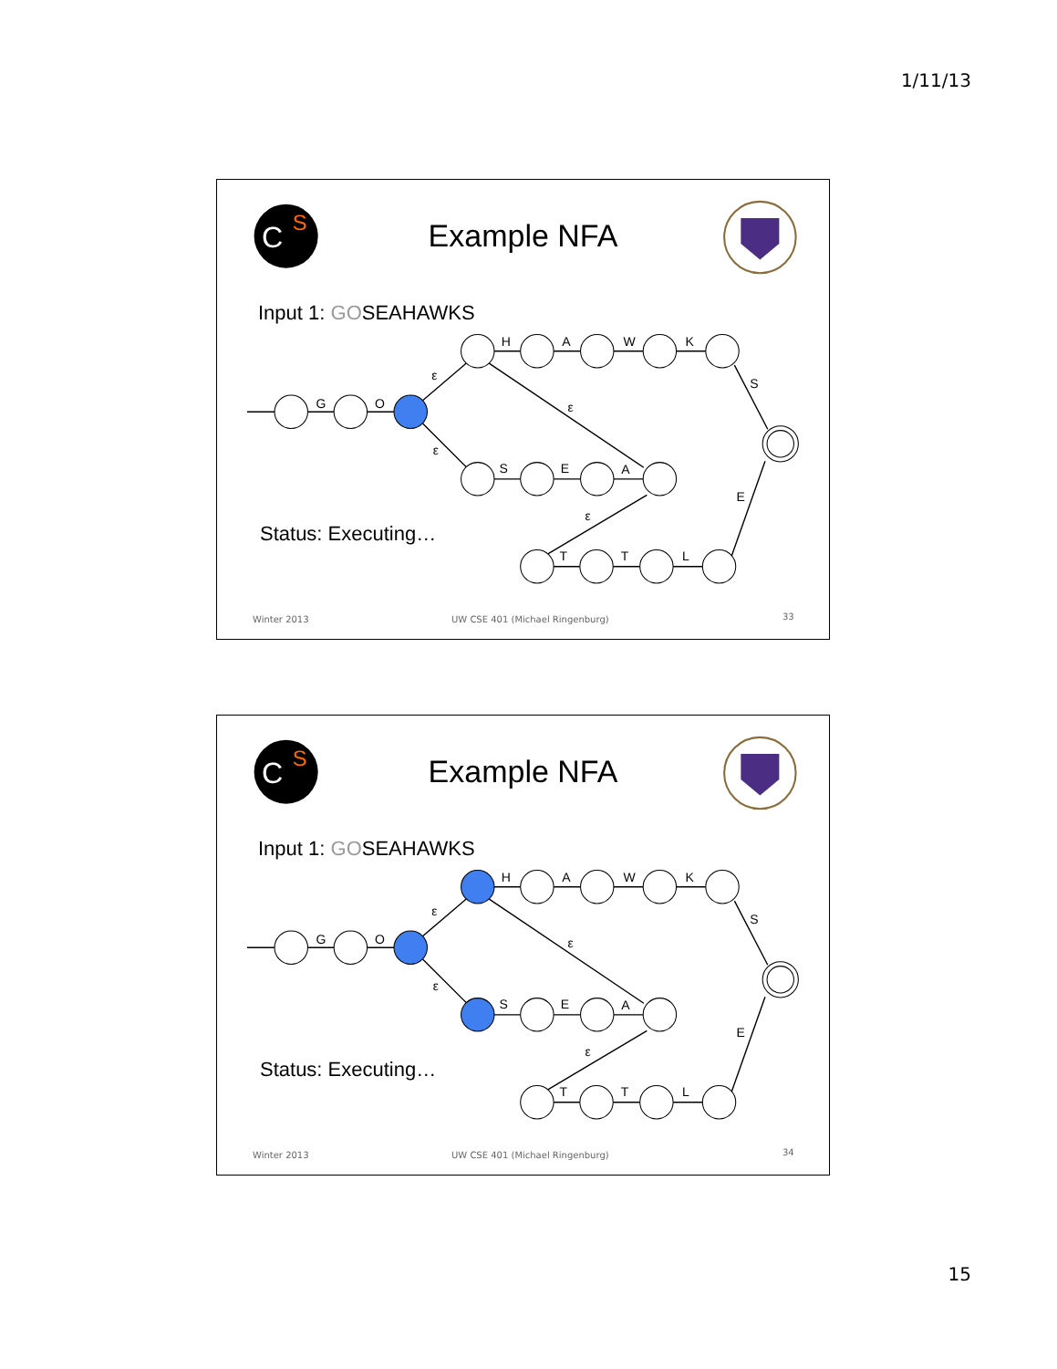1/11/13
Example NFA
Input 1: GOSEAHAWKS
S
C
G
O
ε
ε
H
A
W
K
S
ε
S
E
A
E
ε
T
T
L
Status: Executing…
Winter 2013
UW CSE 401 (Michael Ringenburg)
33
Example NFA
Input 1: GOSEAHAWKS
S
C
G
O
ε
ε
H
A
W
K
S
ε
S
E
A
E
ε
T
T
L
Status: Executing…
Winter 2013
UW CSE 401 (Michael Ringenburg)
34
15